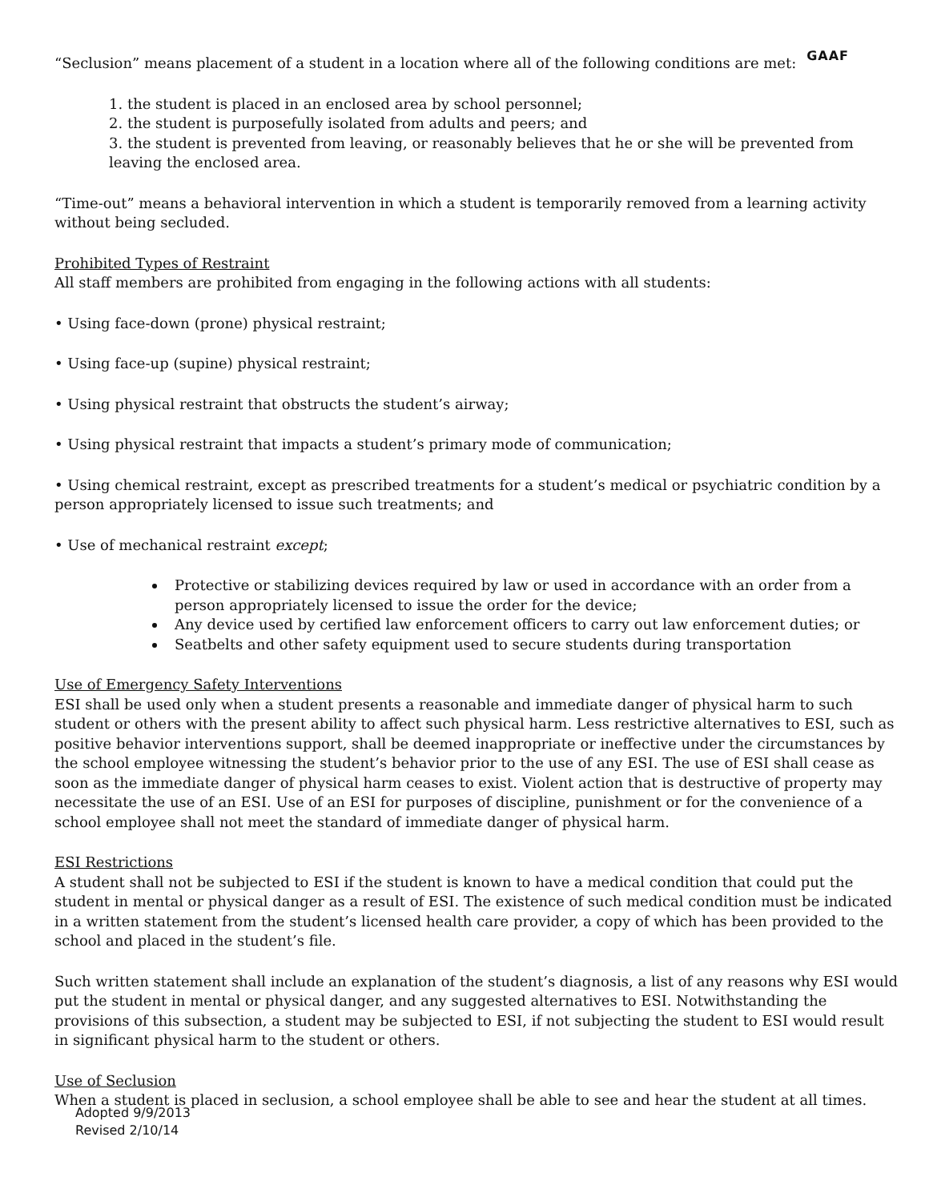GAAF
“Seclusion” means placement of a student in a location where all of the following conditions are met:
1. the student is placed in an enclosed area by school personnel;
2. the student is purposefully isolated from adults and peers; and
3. the student is prevented from leaving, or reasonably believes that he or she will be prevented from leaving the enclosed area.
“Time-out” means a behavioral intervention in which a student is temporarily removed from a learning activity without being secluded.
Prohibited Types of Restraint
All staff members are prohibited from engaging in the following actions with all students:
• Using face-down (prone) physical restraint;
• Using face-up (supine) physical restraint;
• Using physical restraint that obstructs the student’s airway;
• Using physical restraint that impacts a student’s primary mode of communication;
• Using chemical restraint, except as prescribed treatments for a student’s medical or psychiatric condition by a person appropriately licensed to issue such treatments; and
• Use of mechanical restraint except;
Protective or stabilizing devices required by law or used in accordance with an order from a person appropriately licensed to issue the order for the device;
Any device used by certified law enforcement officers to carry out law enforcement duties; or
Seatbelts and other safety equipment used to secure students during transportation
Use of Emergency Safety Interventions
ESI shall be used only when a student presents a reasonable and immediate danger of physical harm to such student or others with the present ability to affect such physical harm. Less restrictive alternatives to ESI, such as positive behavior interventions support, shall be deemed inappropriate or ineffective under the circumstances by the school employee witnessing the student’s behavior prior to the use of any ESI. The use of ESI shall cease as soon as the immediate danger of physical harm ceases to exist. Violent action that is destructive of property may necessitate the use of an ESI. Use of an ESI for purposes of discipline, punishment or for the convenience of a school employee shall not meet the standard of immediate danger of physical harm.
ESI Restrictions
A student shall not be subjected to ESI if the student is known to have a medical condition that could put the student in mental or physical danger as a result of ESI. The existence of such medical condition must be indicated in a written statement from the student’s licensed health care provider, a copy of which has been provided to the school and placed in the student’s file.
Such written statement shall include an explanation of the student’s diagnosis, a list of any reasons why ESI would put the student in mental or physical danger, and any suggested alternatives to ESI. Notwithstanding the provisions of this subsection, a student may be subjected to ESI, if not subjecting the student to ESI would result in significant physical harm to the student or others.
Use of Seclusion
When a student is placed in seclusion, a school employee shall be able to see and hear the student at all times.
Adopted 9/9/2013
Revised 2/10/14